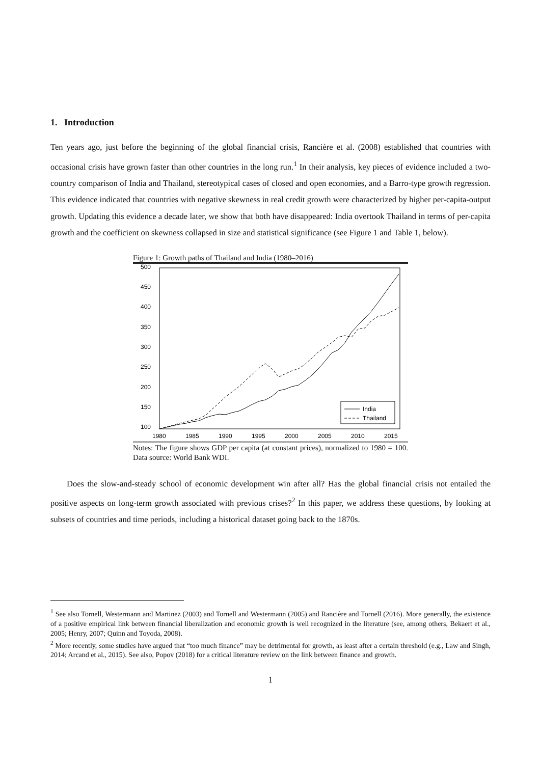1. Introduction
Ten years ago, just before the beginning of the global financial crisis, Rancière et al. (2008) established that countries with occasional crisis have grown faster than other countries in the long run.<sup>1</sup> In their analysis, key pieces of evidence included a two-country comparison of India and Thailand, stereotypical cases of closed and open economies, and a Barro-type growth regression. This evidence indicated that countries with negative skewness in real credit growth were characterized by higher per-capita-output growth. Updating this evidence a decade later, we show that both have disappeared: India overtook Thailand in terms of per-capita growth and the coefficient on skewness collapsed in size and statistical significance (see Figure 1 and Table 1, below).
Figure 1: Growth paths of Thailand and India (1980–2016)
500
450
400
350
300
250
200
150
100
1980
1985
1990
1995
2000
2005
2010
2015
India
Thailand
Notes: The figure shows GDP per capita (at constant prices), normalized to 1980 = 100. Data source: World Bank WDI.
Does the slow-and-steady school of economic development win after all? Has the global financial crisis not entailed the positive aspects on long-term growth associated with previous crises?<sup>2</sup> In this paper, we address these questions, by looking at subsets of countries and time periods, including a historical dataset going back to the 1870s.
<sup>1</sup> See also Tornell, Westermann and Martinez (2003) and Tornell and Westermann (2005) and Rancière and Tornell (2016). More generally, the existence of a positive empirical link between financial liberalization and economic growth is well recognized in the literature (see, among others, Bekaert et al., 2005; Henry, 2007; Quinn and Toyoda, 2008).
<sup>2</sup> More recently, some studies have argued that “too much finance” may be detrimental for growth, as least after a certain threshold (e.g., Law and Singh, 2014; Arcand et al., 2015). See also, Popov (2018) for a critical literature review on the link between finance and growth.
1